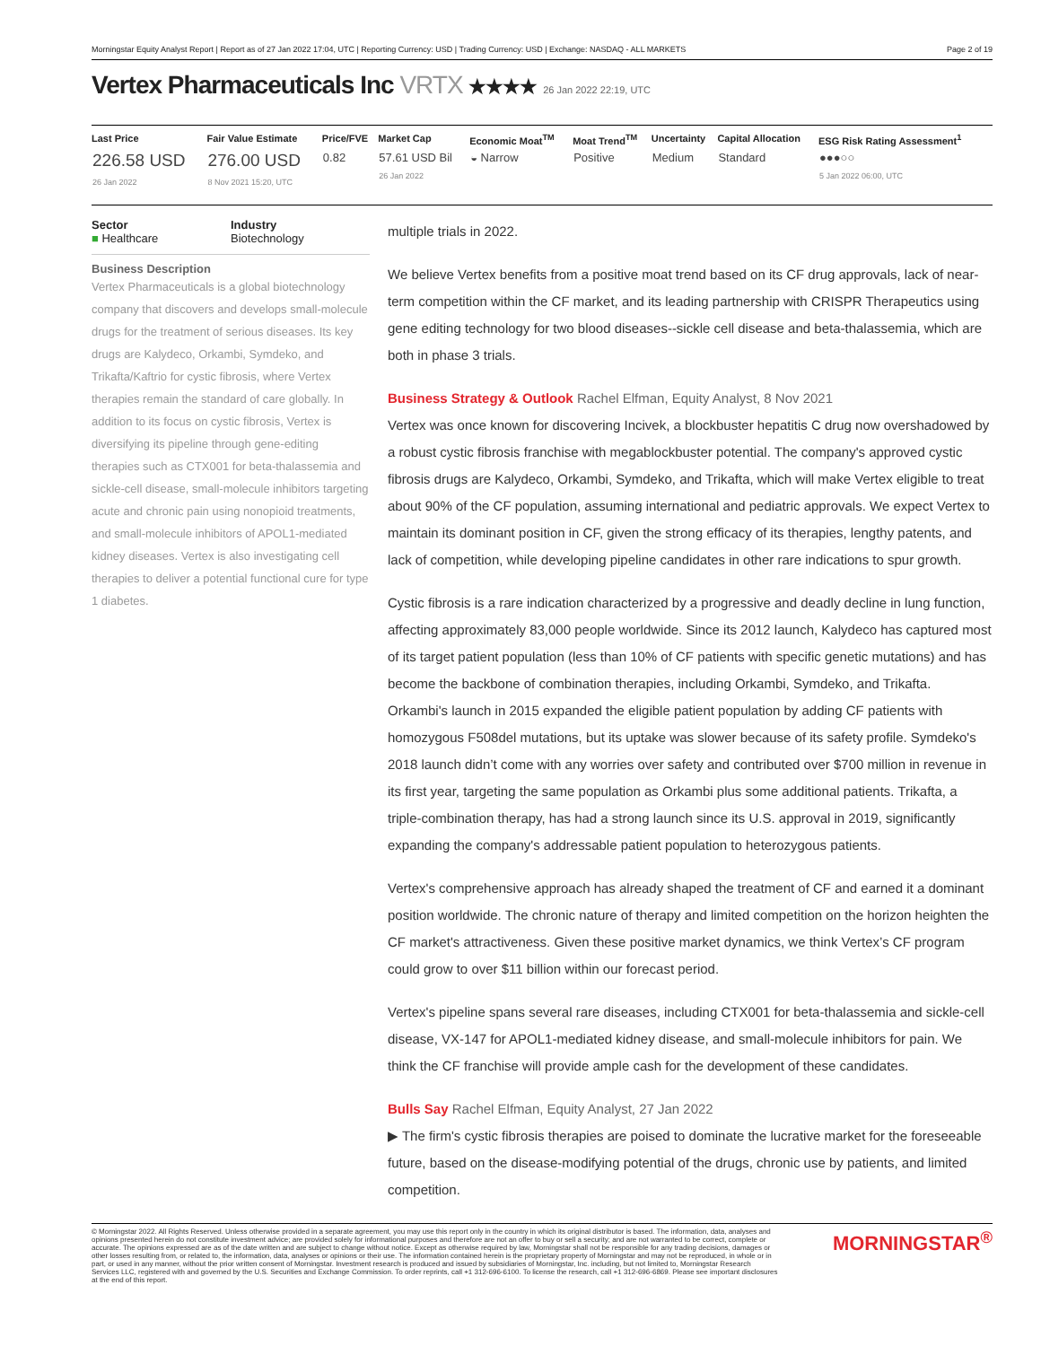Morningstar Equity Analyst Report | Report as of 27 Jan 2022 17:04, UTC | Reporting Currency: USD | Trading Currency: USD | Exchange: NASDAQ - ALL MARKETS Page 2 of 19
Vertex Pharmaceuticals Inc VRTX ★★★★ 26 Jan 2022 22:19, UTC
| Last Price | Fair Value Estimate | Price/FVE | Market Cap | Economic Moat<sup>TM</sup> | Moat Trend<sup>TM</sup> | Uncertainty | Capital Allocation | ESG Risk Rating Assessment<sup>1</sup> |
| --- | --- | --- | --- | --- | --- | --- | --- | --- |
| 226.58 USD 26 Jan 2022 | 276.00 USD 8 Nov 2021 15:20, UTC | 0.82 | 57.61 USD Bil 26 Jan 2022 | ◒ Narrow | Positive | Medium | Standard | ●●●○○ 5 Jan 2022 06:00, UTC |
Sector
■ Healthcare
Industry
Biotechnology
Business Description
Vertex Pharmaceuticals is a global biotechnology company that discovers and develops small-molecule drugs for the treatment of serious diseases. Its key drugs are Kalydeco, Orkambi, Symdeko, and Trikafta/Kaftrio for cystic fibrosis, where Vertex therapies remain the standard of care globally. In addition to its focus on cystic fibrosis, Vertex is diversifying its pipeline through gene-editing therapies such as CTX001 for beta-thalassemia and sickle-cell disease, small-molecule inhibitors targeting acute and chronic pain using nonopioid treatments, and small-molecule inhibitors of APOL1-mediated kidney diseases. Vertex is also investigating cell therapies to deliver a potential functional cure for type 1 diabetes.
multiple trials in 2022.
We believe Vertex benefits from a positive moat trend based on its CF drug approvals, lack of near-term competition within the CF market, and its leading partnership with CRISPR Therapeutics using gene editing technology for two blood diseases--sickle cell disease and beta-thalassemia, which are both in phase 3 trials.
Business Strategy & Outlook Rachel Elfman, Equity Analyst, 8 Nov 2021
Vertex was once known for discovering Incivek, a blockbuster hepatitis C drug now overshadowed by a robust cystic fibrosis franchise with megablockbuster potential. The company's approved cystic fibrosis drugs are Kalydeco, Orkambi, Symdeko, and Trikafta, which will make Vertex eligible to treat about 90% of the CF population, assuming international and pediatric approvals. We expect Vertex to maintain its dominant position in CF, given the strong efficacy of its therapies, lengthy patents, and lack of competition, while developing pipeline candidates in other rare indications to spur growth.
Cystic fibrosis is a rare indication characterized by a progressive and deadly decline in lung function, affecting approximately 83,000 people worldwide. Since its 2012 launch, Kalydeco has captured most of its target patient population (less than 10% of CF patients with specific genetic mutations) and has become the backbone of combination therapies, including Orkambi, Symdeko, and Trikafta. Orkambi's launch in 2015 expanded the eligible patient population by adding CF patients with homozygous F508del mutations, but its uptake was slower because of its safety profile. Symdeko's 2018 launch didn’t come with any worries over safety and contributed over $700 million in revenue in its first year, targeting the same population as Orkambi plus some additional patients. Trikafta, a triple-combination therapy, has had a strong launch since its U.S. approval in 2019, significantly expanding the company's addressable patient population to heterozygous patients.
Vertex's comprehensive approach has already shaped the treatment of CF and earned it a dominant position worldwide. The chronic nature of therapy and limited competition on the horizon heighten the CF market's attractiveness. Given these positive market dynamics, we think Vertex’s CF program could grow to over $11 billion within our forecast period.
Vertex's pipeline spans several rare diseases, including CTX001 for beta-thalassemia and sickle-cell disease, VX-147 for APOL1-mediated kidney disease, and small-molecule inhibitors for pain. We think the CF franchise will provide ample cash for the development of these candidates.
Bulls Say Rachel Elfman, Equity Analyst, 27 Jan 2022
▶ The firm's cystic fibrosis therapies are poised to dominate the lucrative market for the foreseeable future, based on the disease-modifying potential of the drugs, chronic use by patients, and limited competition.
© Morningstar 2022. All Rights Reserved. Unless otherwise provided in a separate agreement, you may use this report only in the country in which its original distributor is based. The information, data, analyses and opinions presented herein do not constitute investment advice; are provided solely for informational purposes and therefore are not an offer to buy or sell a security; and are not warranted to be correct, complete or accurate. The opinions expressed are as of the date written and are subject to change without notice. Except as otherwise required by law, Morningstar shall not be responsible for any trading decisions, damages or other losses resulting from, or related to, the information, data, analyses or opinions or their use. The information contained herein is the proprietary property of Morningstar and may not be reproduced, in whole or in part, or used in any manner, without the prior written consent of Morningstar. Investment research is produced and issued by subsidiaries of Morningstar, Inc. including, but not limited to, Morningstar Research Services LLC, registered with and governed by the U.S. Securities and Exchange Commission. To order reprints, call +1 312-696-6100. To license the research, call +1 312-696-6869. Please see important disclosures at the end of this report.
MORNINGSTAR<sup>®</sup>